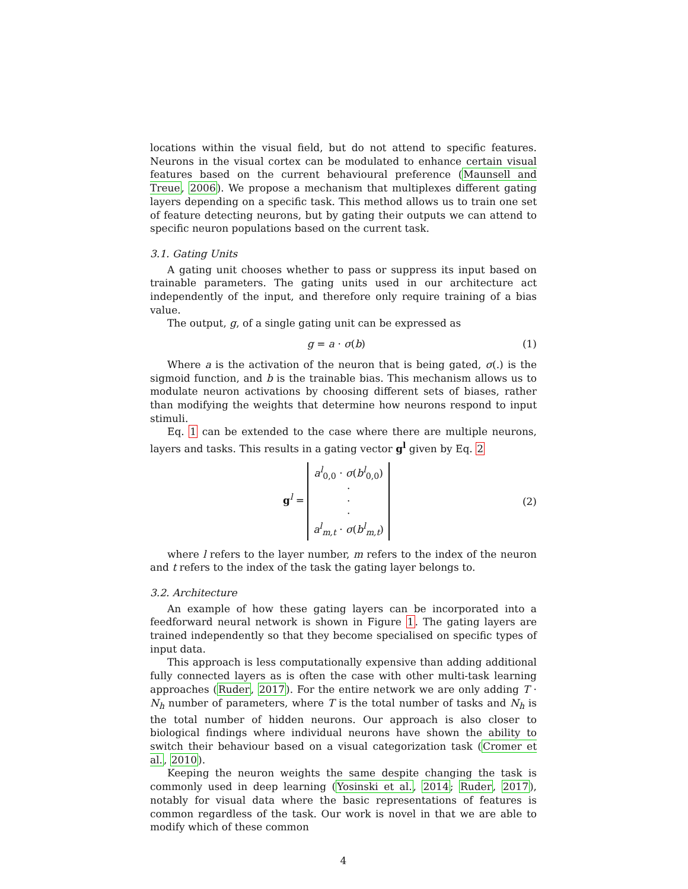locations within the visual field, but do not attend to specific features. Neurons in the visual cortex can be modulated to enhance certain visual features based on the current behavioural preference (Maunsell and Treue, 2006). We propose a mechanism that multiplexes different gating layers depending on a specific task. This method allows us to train one set of feature detecting neurons, but by gating their outputs we can attend to specific neuron populations based on the current task.
3.1. Gating Units
A gating unit chooses whether to pass or suppress its input based on trainable parameters. The gating units used in our architecture act independently of the input, and therefore only require training of a bias value.
The output, g, of a single gating unit can be expressed as
g = a · σ(b) (1)
Where a is the activation of the neuron that is being gated, σ(.) is the sigmoid function, and b is the trainable bias. This mechanism allows us to modulate neuron activations by choosing different sets of biases, rather than modifying the weights that determine how neurons respond to input stimuli.
Eq. 1 can be extended to the case where there are multiple neurons, layers and tasks. This results in a gating vector g<sup>l</sup> given by Eq. 2
g<sup>l</sup> = a<sup>l</sup><sub>0,0</sub> · σ(b<sup>l</sup><sub>0,0</sub>)
·
·
·
a<sup>l</sup><sub>m,t</sub> · σ(b<sup>l</sup><sub>m,t</sub>) (2)
where l refers to the layer number, m refers to the index of the neuron and t refers to the index of the task the gating layer belongs to.
3.2. Architecture
An example of how these gating layers can be incorporated into a feedforward neural network is shown in Figure 1. The gating layers are trained independently so that they become specialised on specific types of input data.
This approach is less computationally expensive than adding additional fully connected layers as is often the case with other multi-task learning approaches (Ruder, 2017). For the entire network we are only adding T · N<sub>h</sub> number of parameters, where T is the total number of tasks and N<sub>h</sub> is the total number of hidden neurons. Our approach is also closer to biological findings where individual neurons have shown the ability to switch their behaviour based on a visual categorization task (Cromer et al., 2010).
Keeping the neuron weights the same despite changing the task is commonly used in deep learning (Yosinski et al., 2014; Ruder, 2017), notably for visual data where the basic representations of features is common regardless of the task. Our work is novel in that we are able to modify which of these common
4